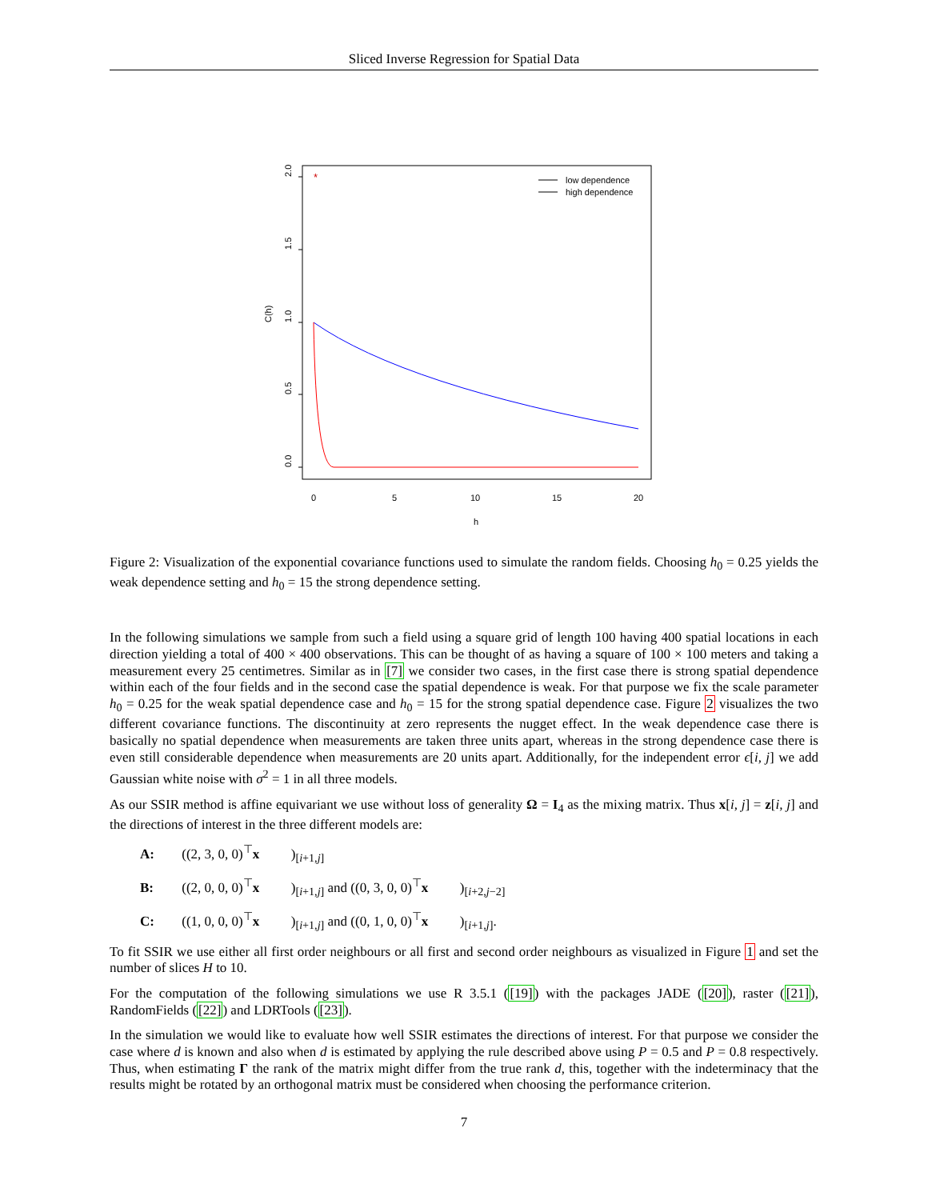Sliced Inverse Regression for Spatial Data
*
low dependence
high dependence
0.0
0.5
1.0
1.5
2.0
C(h)
0
5
10
15
20
h
Figure 2: Visualization of the exponential covariance functions used to simulate the random fields. Choosing h<sub>0</sub> = 0.25 yields the weak dependence setting and h<sub>0</sub> = 15 the strong dependence setting.
In the following simulations we sample from such a field using a square grid of length 100 having 400 spatial locations in each direction yielding a total of 400 × 400 observations. This can be thought of as having a square of 100 × 100 meters and taking a measurement every 25 centimetres. Similar as in [7] we consider two cases, in the first case there is strong spatial dependence within each of the four fields and in the second case the spatial dependence is weak. For that purpose we fix the scale parameter h<sub>0</sub> = 0.25 for the weak spatial dependence case and h<sub>0</sub> = 15 for the strong spatial dependence case. Figure 2 visualizes the two different covariance functions. The discontinuity at zero represents the nugget effect. In the weak dependence case there is basically no spatial dependence when measurements are taken three units apart, whereas in the strong dependence case there is even still considerable dependence when measurements are 20 units apart. Additionally, for the independent error ϵ[i, j] we add Gaussian white noise with σ<sup>2</sup> = 1 in all three models.
As our SSIR method is affine equivariant we use without loss of generality Ω = I<sub>4</sub> as the mixing matrix. Thus x[i, j] = z[i, j] and the directions of interest in the three different models are:
A: ((2, 3, 0, 0)<sup>⊤</sup> x)<sub>[i+1,j]</sub>
B: ((2, 0, 0, 0)<sup>⊤</sup> x)<sub>[i+1,j]</sub> and ((0, 3, 0, 0)<sup>⊤</sup> x)<sub>[i+2,j−2]</sub>
C: ((1, 0, 0, 0)<sup>⊤</sup> x)<sub>[i+1,j]</sub> and ((0, 1, 0, 0)<sup>⊤</sup> x)<sub>[i+1,j]</sub>.
To fit SSIR we use either all first order neighbours or all first and second order neighbours as visualized in Figure 1 and set the number of slices H to 10.
For the computation of the following simulations we use R 3.5.1 ([19]) with the packages JADE ([20]), raster ([21]), RandomFields ([22]) and LDRTools ([23]).
In the simulation we would like to evaluate how well SSIR estimates the directions of interest. For that purpose we consider the case where d is known and also when d is estimated by applying the rule described above using P = 0.5 and P = 0.8 respectively. Thus, when estimating Γ the rank of the matrix might differ from the true rank d, this, together with the indeterminacy that the results might be rotated by an orthogonal matrix must be considered when choosing the performance criterion.
7